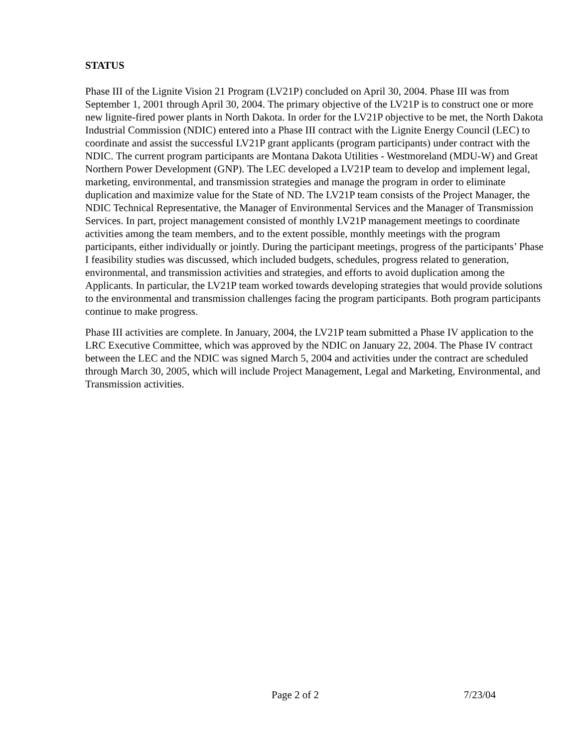STATUS
Phase III of the Lignite Vision 21 Program (LV21P) concluded on April 30, 2004. Phase III was from September 1, 2001 through April 30, 2004. The primary objective of the LV21P is to construct one or more new lignite-fired power plants in North Dakota. In order for the LV21P objective to be met, the North Dakota Industrial Commission (NDIC) entered into a Phase III contract with the Lignite Energy Council (LEC) to coordinate and assist the successful LV21P grant applicants (program participants) under contract with the NDIC. The current program participants are Montana Dakota Utilities - Westmoreland (MDU-W) and Great Northern Power Development (GNP). The LEC developed a LV21P team to develop and implement legal, marketing, environmental, and transmission strategies and manage the program in order to eliminate duplication and maximize value for the State of ND. The LV21P team consists of the Project Manager, the NDIC Technical Representative, the Manager of Environmental Services and the Manager of Transmission Services. In part, project management consisted of monthly LV21P management meetings to coordinate activities among the team members, and to the extent possible, monthly meetings with the program participants, either individually or jointly. During the participant meetings, progress of the participants’ Phase I feasibility studies was discussed, which included budgets, schedules, progress related to generation, environmental, and transmission activities and strategies, and efforts to avoid duplication among the Applicants. In particular, the LV21P team worked towards developing strategies that would provide solutions to the environmental and transmission challenges facing the program participants. Both program participants continue to make progress.
Phase III activities are complete. In January, 2004, the LV21P team submitted a Phase IV application to the LRC Executive Committee, which was approved by the NDIC on January 22, 2004. The Phase IV contract between the LEC and the NDIC was signed March 5, 2004 and activities under the contract are scheduled through March 30, 2005, which will include Project Management, Legal and Marketing, Environmental, and Transmission activities.
Page 2 of 2 7/23/04